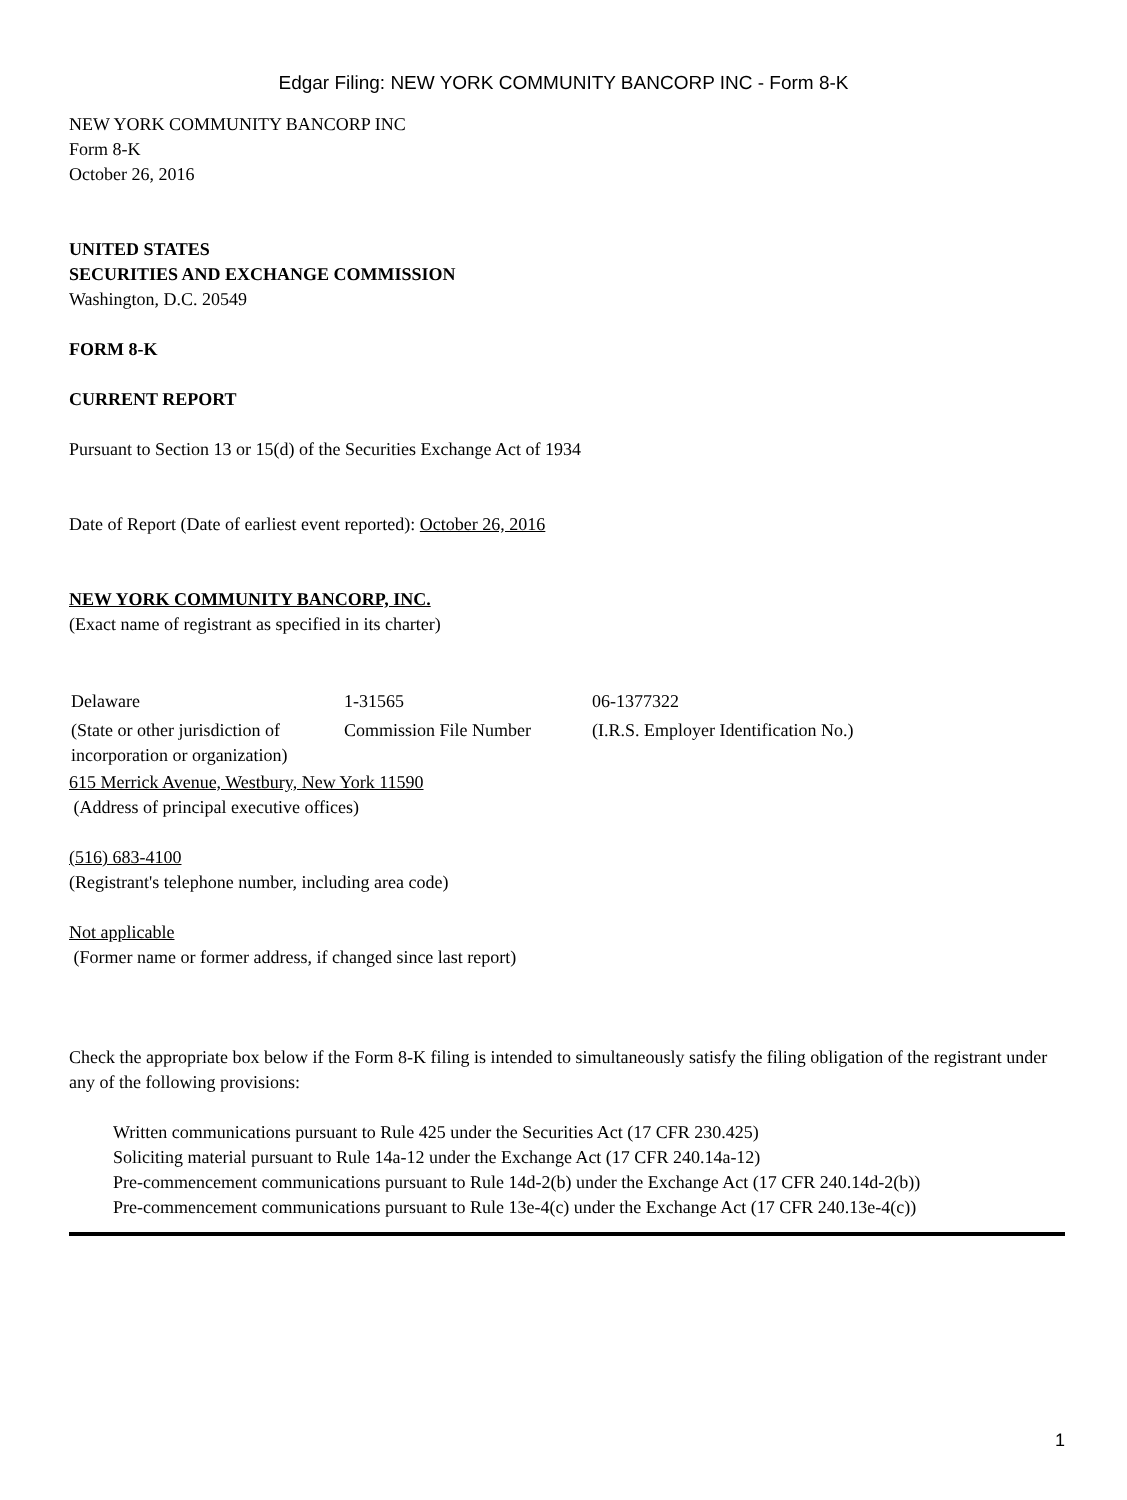Edgar Filing: NEW YORK COMMUNITY BANCORP INC - Form 8-K
NEW YORK COMMUNITY BANCORP INC
Form 8-K
October 26, 2016
UNITED STATES
SECURITIES AND EXCHANGE COMMISSION
Washington, D.C. 20549
FORM 8-K
CURRENT REPORT
Pursuant to Section 13 or 15(d) of the Securities Exchange Act of 1934
Date of Report (Date of earliest event reported): October 26, 2016
NEW YORK COMMUNITY BANCORP, INC.
(Exact name of registrant as specified in its charter)
| Delaware | 1-31565 | 06-1377322 |
| (State or other jurisdiction of incorporation or organization) | Commission File Number | (I.R.S. Employer Identification No.) |
615 Merrick Avenue, Westbury, New York 11590
(Address of principal executive offices)
(516) 683-4100
(Registrant's telephone number, including area code)
Not applicable
(Former name or former address, if changed since last report)
Check the appropriate box below if the Form 8-K filing is intended to simultaneously satisfy the filing obligation of the registrant under any of the following provisions:
Written communications pursuant to Rule 425 under the Securities Act (17 CFR 230.425)
Soliciting material pursuant to Rule 14a-12 under the Exchange Act (17 CFR 240.14a-12)
Pre-commencement communications pursuant to Rule 14d-2(b) under the Exchange Act (17 CFR 240.14d-2(b))
Pre-commencement communications pursuant to Rule 13e-4(c) under the Exchange Act (17 CFR 240.13e-4(c))
1